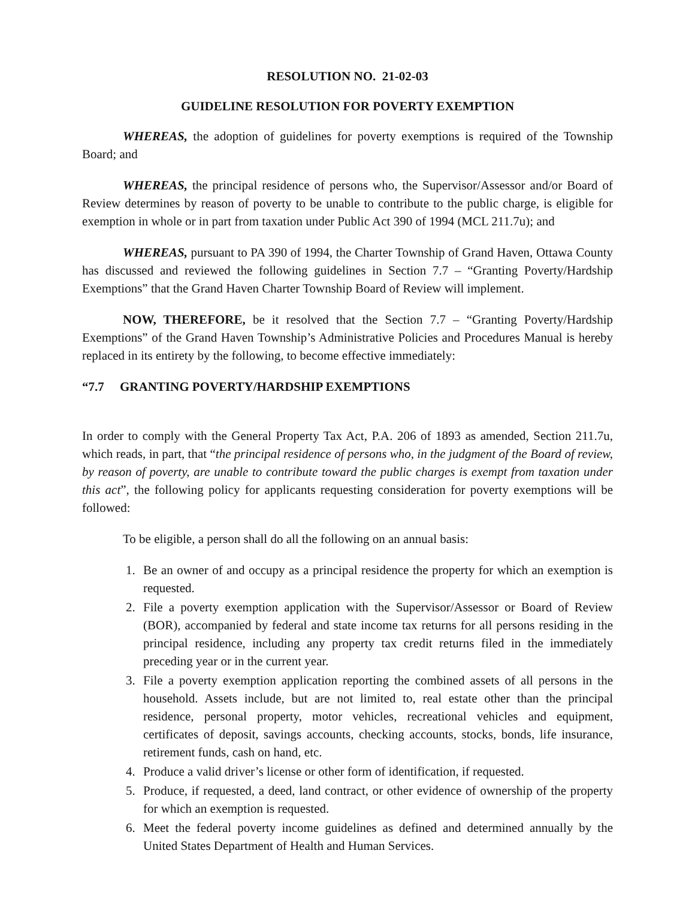RESOLUTION NO. 21-02-03
GUIDELINE RESOLUTION FOR POVERTY EXEMPTION
WHEREAS, the adoption of guidelines for poverty exemptions is required of the Township Board; and
WHEREAS, the principal residence of persons who, the Supervisor/Assessor and/or Board of Review determines by reason of poverty to be unable to contribute to the public charge, is eligible for exemption in whole or in part from taxation under Public Act 390 of 1994 (MCL 211.7u); and
WHEREAS, pursuant to PA 390 of 1994, the Charter Township of Grand Haven, Ottawa County has discussed and reviewed the following guidelines in Section 7.7 – “Granting Poverty/Hardship Exemptions” that the Grand Haven Charter Township Board of Review will implement.
NOW, THEREFORE, be it resolved that the Section 7.7 – “Granting Poverty/Hardship Exemptions” of the Grand Haven Township’s Administrative Policies and Procedures Manual is hereby replaced in its entirety by the following, to become effective immediately:
“7.7 GRANTING POVERTY/HARDSHIP EXEMPTIONS
In order to comply with the General Property Tax Act, P.A. 206 of 1893 as amended, Section 211.7u, which reads, in part, that “the principal residence of persons who, in the judgment of the Board of review, by reason of poverty, are unable to contribute toward the public charges is exempt from taxation under this act”, the following policy for applicants requesting consideration for poverty exemptions will be followed:
To be eligible, a person shall do all the following on an annual basis:
1. Be an owner of and occupy as a principal residence the property for which an exemption is requested.
2. File a poverty exemption application with the Supervisor/Assessor or Board of Review (BOR), accompanied by federal and state income tax returns for all persons residing in the principal residence, including any property tax credit returns filed in the immediately preceding year or in the current year.
3. File a poverty exemption application reporting the combined assets of all persons in the household. Assets include, but are not limited to, real estate other than the principal residence, personal property, motor vehicles, recreational vehicles and equipment, certificates of deposit, savings accounts, checking accounts, stocks, bonds, life insurance, retirement funds, cash on hand, etc.
4. Produce a valid driver’s license or other form of identification, if requested.
5. Produce, if requested, a deed, land contract, or other evidence of ownership of the property for which an exemption is requested.
6. Meet the federal poverty income guidelines as defined and determined annually by the United States Department of Health and Human Services.